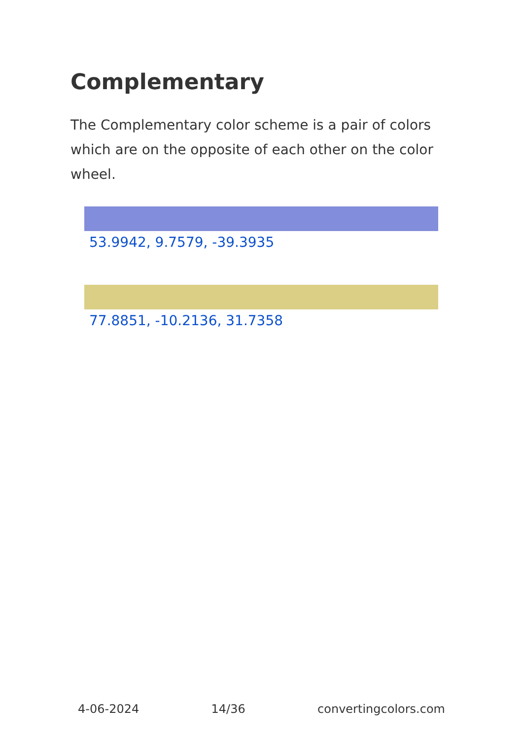Complementary
The Complementary color scheme is a pair of colors which are on the opposite of each other on the color wheel.
53.9942, 9.7579, -39.3935
77.8851, -10.2136, 31.7358
4-06-2024 14/36 convertingcolors.com